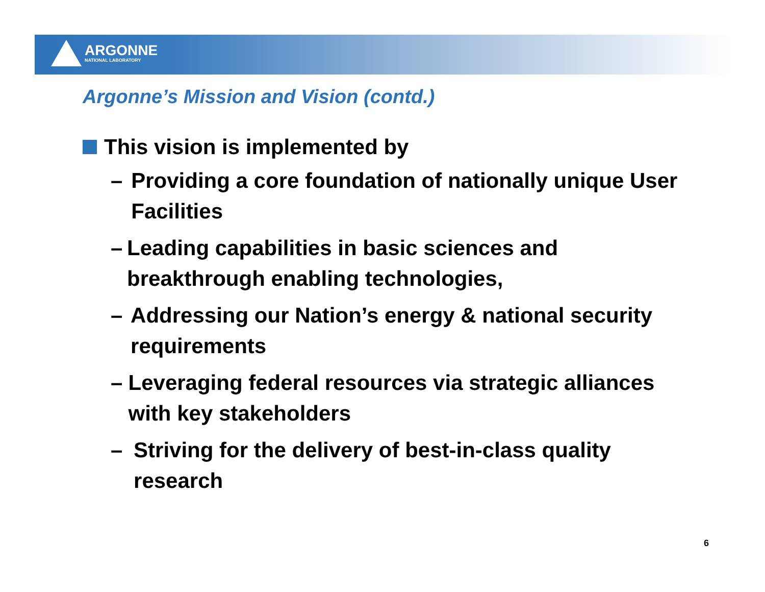ARGONNE
NATIONAL LABORATORY
Argonne’s Mission and Vision (contd.)
This vision is implemented by
– Providing a core foundation of nationally unique User Facilities
– Leading capabilities in basic sciences and breakthrough enabling technologies,
– Addressing our Nation’s energy & national security requirements
– Leveraging federal resources via strategic alliances with key stakeholders
– Striving for the delivery of best-in-class quality research
6